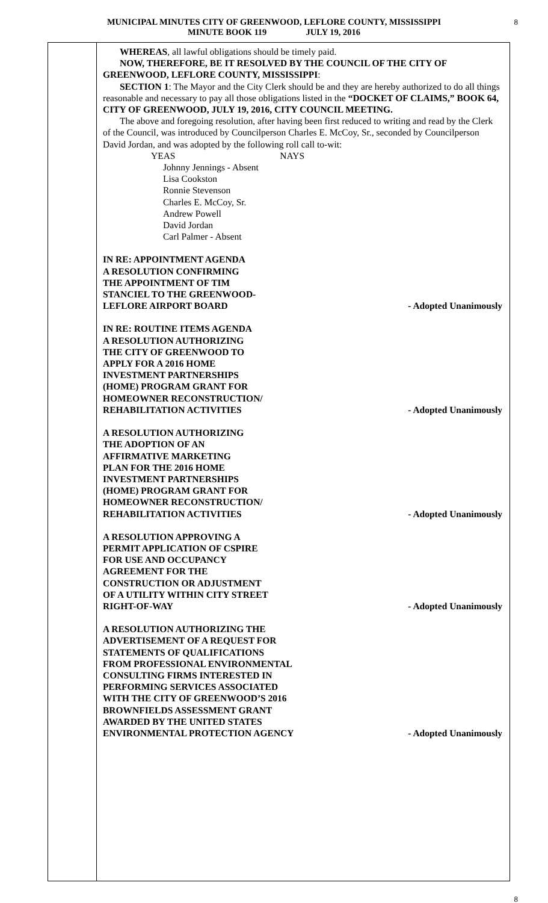MUNICIPAL MINUTES CITY OF GREENWOOD, LEFLORE COUNTY, MISSISSIPPI
MINUTE BOOK 119 JULY 19, 2016
8
WHEREAS, all lawful obligations should be timely paid.
NOW, THEREFORE, BE IT RESOLVED BY THE COUNCIL OF THE CITY OF GREENWOOD, LEFLORE COUNTY, MISSISSIPPI:
SECTION 1: The Mayor and the City Clerk should be and they are hereby authorized to do all things reasonable and necessary to pay all those obligations listed in the “DOCKET OF CLAIMS,” BOOK 64, CITY OF GREENWOOD, JULY 19, 2016, CITY COUNCIL MEETING.
The above and foregoing resolution, after having been first reduced to writing and read by the Clerk of the Council, was introduced by Councilperson Charles E. McCoy, Sr., seconded by Councilperson David Jordan, and was adopted by the following roll call to-wit:
YEAS NAYS
Johnny Jennings - Absent
Lisa Cookston
Ronnie Stevenson
Charles E. McCoy, Sr.
Andrew Powell
David Jordan
Carl Palmer - Absent
IN RE: APPOINTMENT AGENDA
A RESOLUTION CONFIRMING
THE APPOINTMENT OF TIM
STANCIEL TO THE GREENWOOD-
LEFLORE AIRPORT BOARD
- Adopted Unanimously
IN RE: ROUTINE ITEMS AGENDA
A RESOLUTION AUTHORIZING
THE CITY OF GREENWOOD TO
APPLY FOR A 2016 HOME
INVESTMENT PARTNERSHIPS
(HOME) PROGRAM GRANT FOR
HOMEOWNER RECONSTRUCTION/
REHABILITATION ACTIVITIES
- Adopted Unanimously
A RESOLUTION AUTHORIZING
THE ADOPTION OF AN
AFFIRMATIVE MARKETING
PLAN FOR THE 2016 HOME
INVESTMENT PARTNERSHIPS
(HOME) PROGRAM GRANT FOR
HOMEOWNER RECONSTRUCTION/
REHABILITATION ACTIVITIES
- Adopted Unanimously
A RESOLUTION APPROVING A
PERMIT APPLICATION OF CSPIRE
FOR USE AND OCCUPANCY
AGREEMENT FOR THE
CONSTRUCTION OR ADJUSTMENT
OF A UTILITY WITHIN CITY STREET
RIGHT-OF-WAY
- Adopted Unanimously
A RESOLUTION AUTHORIZING THE
ADVERTISEMENT OF A REQUEST FOR
STATEMENTS OF QUALIFICATIONS
FROM PROFESSIONAL ENVIRONMENTAL
CONSULTING FIRMS INTERESTED IN
PERFORMING SERVICES ASSOCIATED
WITH THE CITY OF GREENWOOD’S 2016
BROWNFIELDS ASSESSMENT GRANT
AWARDED BY THE UNITED STATES
ENVIRONMENTAL PROTECTION AGENCY
- Adopted Unanimously
8